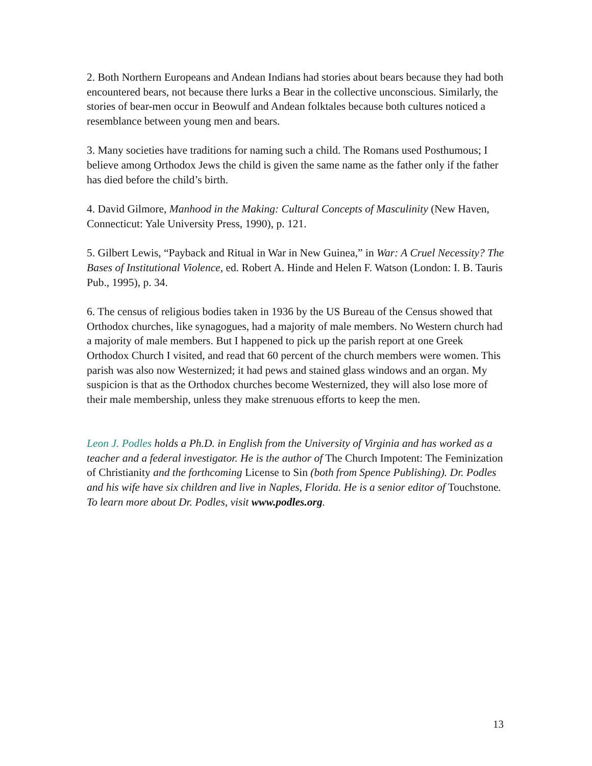2. Both Northern Europeans and Andean Indians had stories about bears because they had both encountered bears, not because there lurks a Bear in the collective unconscious. Similarly, the stories of bear-men occur in Beowulf and Andean folktales because both cultures noticed a resemblance between young men and bears.
3. Many societies have traditions for naming such a child. The Romans used Posthumous; I believe among Orthodox Jews the child is given the same name as the father only if the father has died before the child’s birth.
4. David Gilmore, Manhood in the Making: Cultural Concepts of Masculinity (New Haven, Connecticut: Yale University Press, 1990), p. 121.
5. Gilbert Lewis, “Payback and Ritual in War in New Guinea,” in War: A Cruel Necessity? The Bases of Institutional Violence, ed. Robert A. Hinde and Helen F. Watson (London: I. B. Tauris Pub., 1995), p. 34.
6. The census of religious bodies taken in 1936 by the US Bureau of the Census showed that Orthodox churches, like synagogues, had a majority of male members. No Western church had a majority of male members. But I happened to pick up the parish report at one Greek Orthodox Church I visited, and read that 60 percent of the church members were women. This parish was also now Westernized; it had pews and stained glass windows and an organ. My suspicion is that as the Orthodox churches become Westernized, they will also lose more of their male membership, unless they make strenuous efforts to keep the men.
Leon J. Podles holds a Ph.D. in English from the University of Virginia and has worked as a teacher and a federal investigator. He is the author of The Church Impotent: The Feminization of Christianity and the forthcoming License to Sin (both from Spence Publishing). Dr. Podles and his wife have six children and live in Naples, Florida. He is a senior editor of Touchstone. To learn more about Dr. Podles, visit www.podles.org.
13